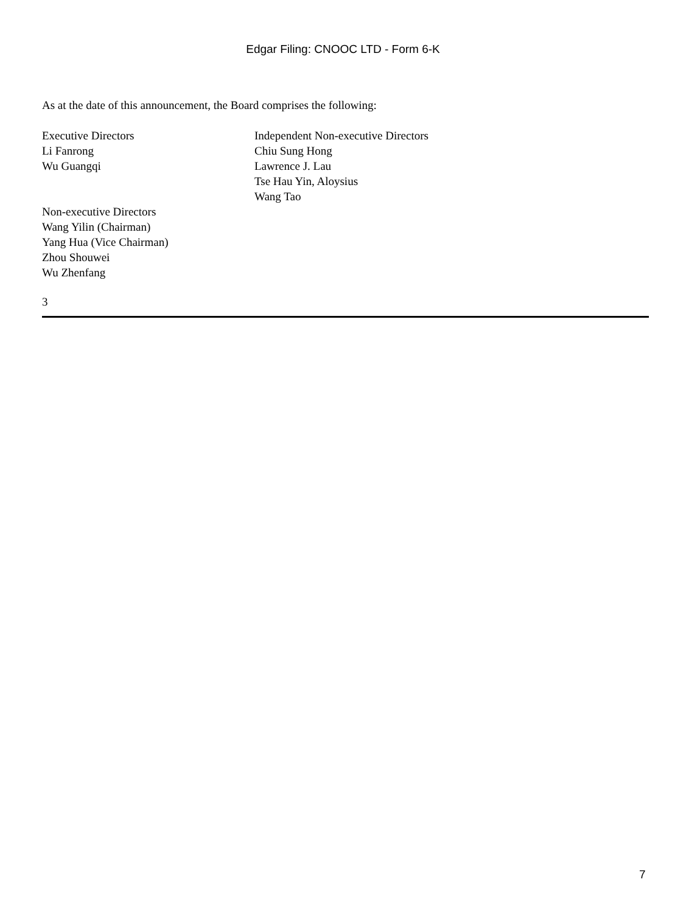Edgar Filing: CNOOC LTD - Form 6-K
As at the date of this announcement, the Board comprises the following:
Executive Directors
Li Fanrong
Wu Guangqi
Non-executive Directors
Wang Yilin (Chairman)
Yang Hua (Vice Chairman)
Zhou Shouwei
Wu Zhenfang
Independent Non-executive Directors
Chiu Sung Hong
Lawrence J. Lau
Tse Hau Yin, Aloysius
Wang Tao
3
7